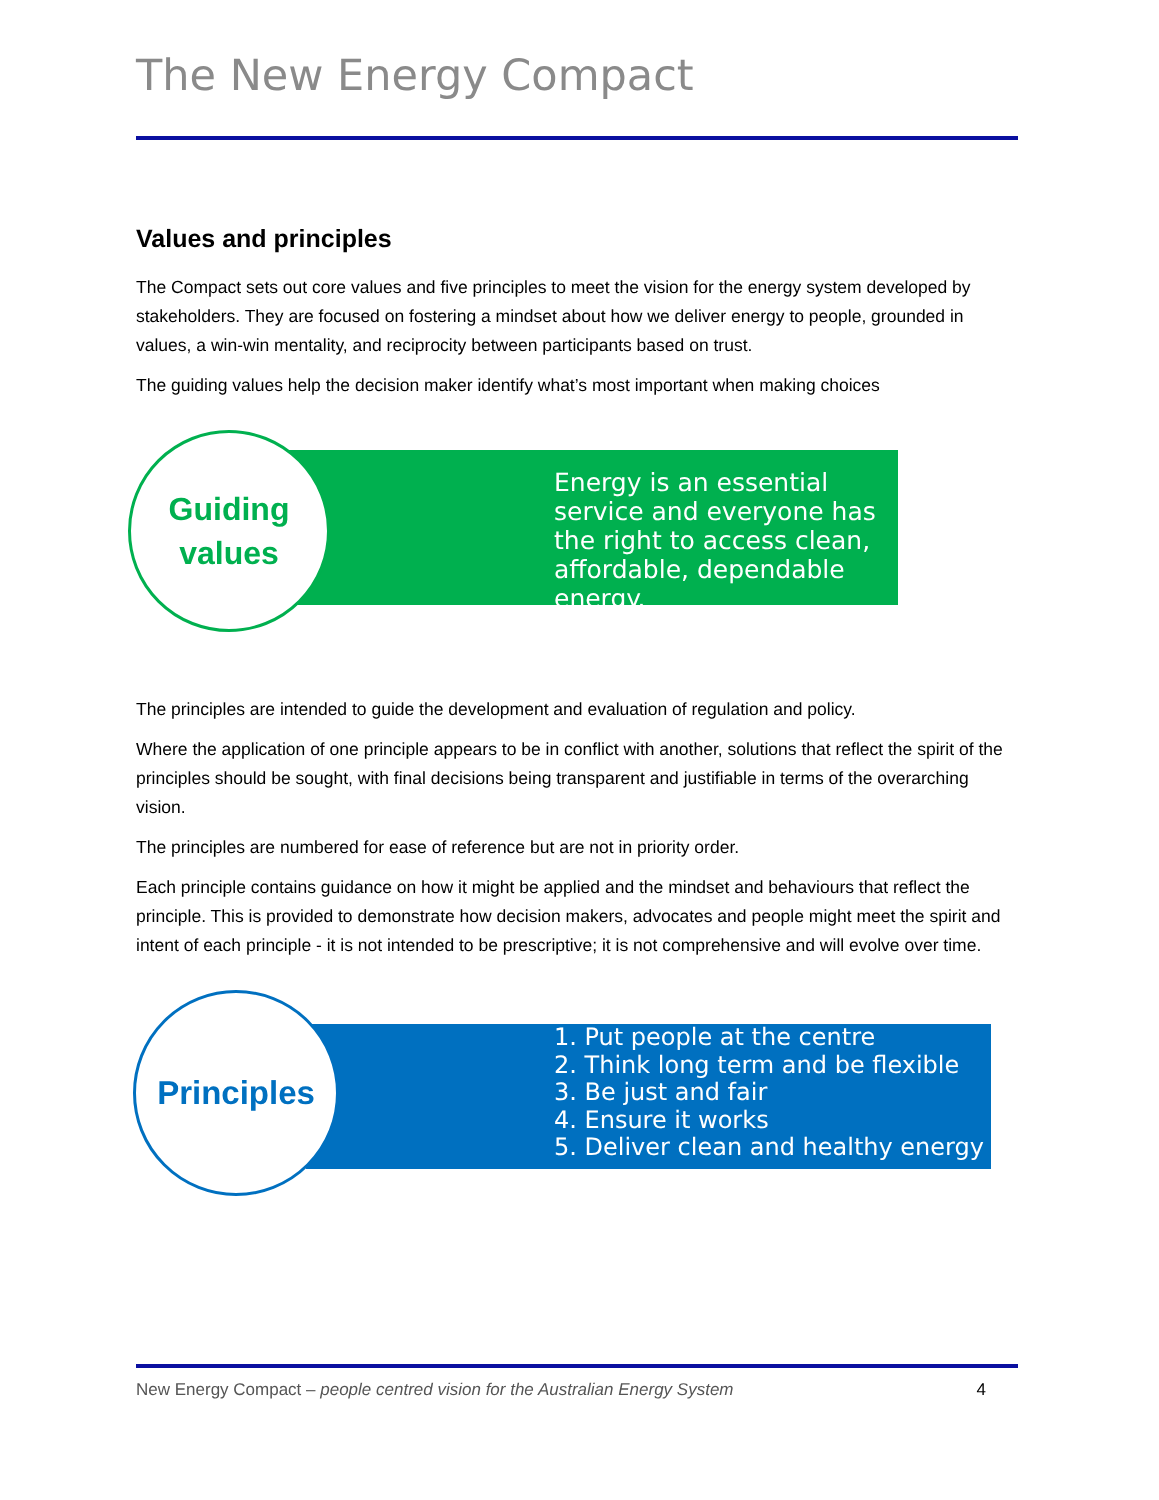The New Energy Compact
Values and principles
The Compact sets out core values and five principles to meet the vision for the energy system developed by stakeholders. They are focused on fostering a mindset about how we deliver energy to people, grounded in values, a win-win mentality, and reciprocity between participants based on trust.
The guiding values help the decision maker identify what’s most important when making choices
Energy is an essential service and everyone has the right to access clean, affordable, dependable energy.
Guiding
values
The principles are intended to guide the development and evaluation of regulation and policy.
Where the application of one principle appears to be in conflict with another, solutions that reflect the spirit of the principles should be sought, with final decisions being transparent and justifiable in terms of the overarching vision.
The principles are numbered for ease of reference but are not in priority order.
Each principle contains guidance on how it might be applied and the mindset and behaviours that reflect the principle. This is provided to demonstrate how decision makers, advocates and people might meet the spirit and intent of each principle - it is not intended to be prescriptive; it is not comprehensive and will evolve over time.
1. Put people at the centre
2. Think long term and be flexible
3. Be just and fair
4. Ensure it works
5. Deliver clean and healthy energy
Principles
New Energy Compact – people centred vision for the Australian Energy System 4